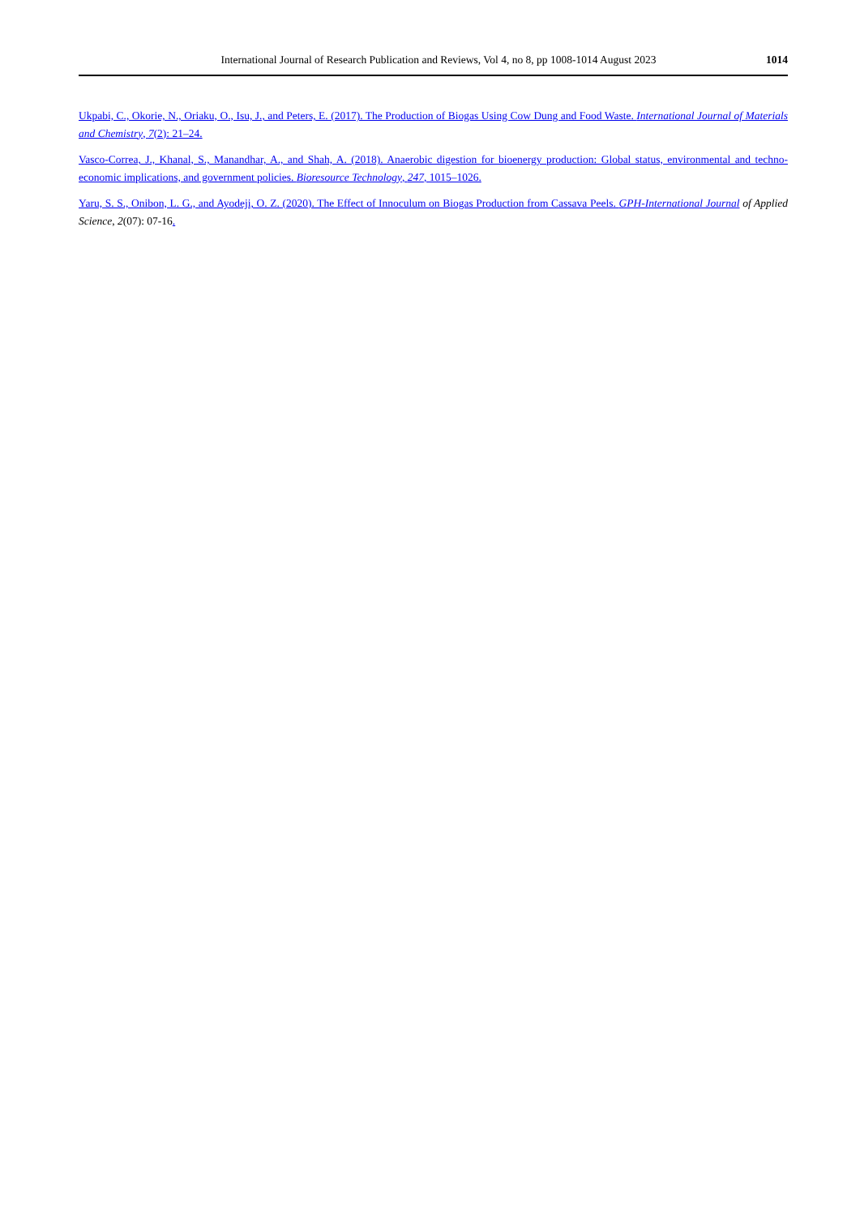International Journal of Research Publication and Reviews, Vol 4, no 8, pp 1008-1014 August 2023 1014
Ukpabi, C., Okorie, N., Oriaku, O., Isu, J., and Peters, E. (2017). The Production of Biogas Using Cow Dung and Food Waste. International Journal of Materials and Chemistry, 7(2): 21–24.
Vasco-Correa, J., Khanal, S., Manandhar, A., and Shah, A. (2018). Anaerobic digestion for bioenergy production: Global status, environmental and techno-economic implications, and government policies. Bioresource Technology, 247, 1015–1026.
Yaru, S. S., Onibon, L. G., and Ayodeji, O. Z. (2020). The Effect of Innoculum on Biogas Production from Cassava Peels. GPH-International Journal of Applied Science, 2(07): 07-16.